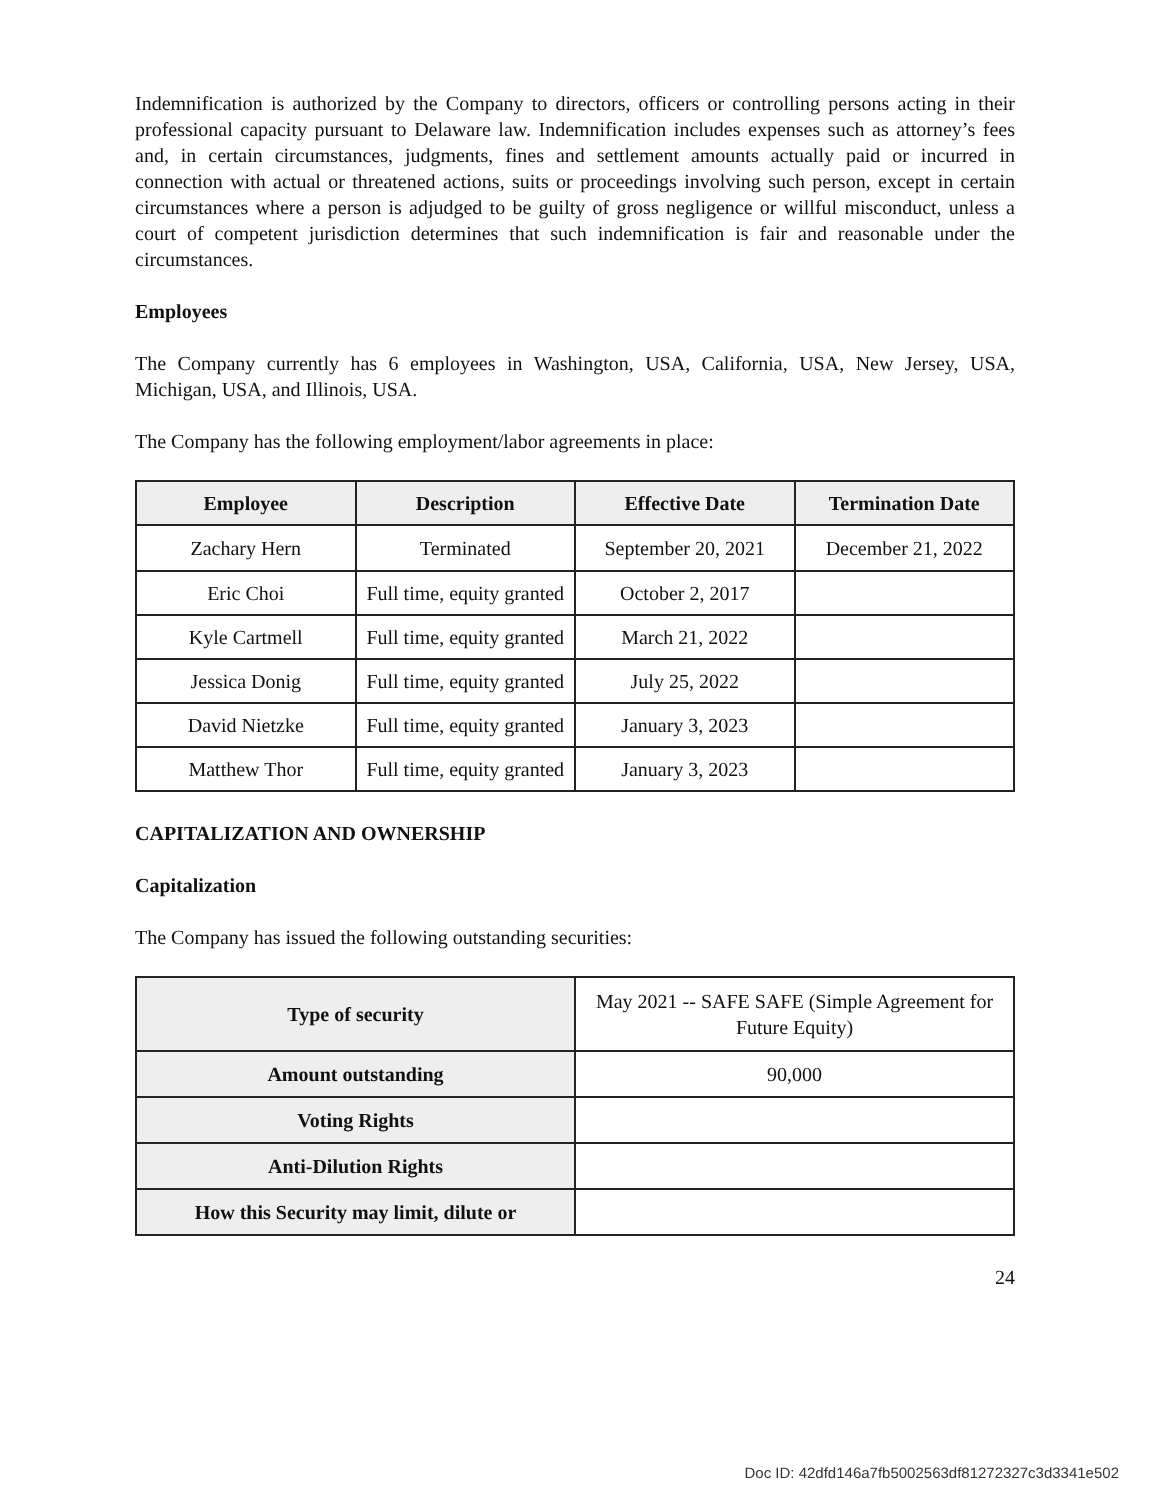Indemnification is authorized by the Company to directors, officers or controlling persons acting in their professional capacity pursuant to Delaware law. Indemnification includes expenses such as attorney’s fees and, in certain circumstances, judgments, fines and settlement amounts actually paid or incurred in connection with actual or threatened actions, suits or proceedings involving such person, except in certain circumstances where a person is adjudged to be guilty of gross negligence or willful misconduct, unless a court of competent jurisdiction determines that such indemnification is fair and reasonable under the circumstances.
Employees
The Company currently has 6 employees in Washington, USA, California, USA, New Jersey, USA, Michigan, USA, and Illinois, USA.
The Company has the following employment/labor agreements in place:
| Employee | Description | Effective Date | Termination Date |
| --- | --- | --- | --- |
| Zachary Hern | Terminated | September 20, 2021 | December 21, 2022 |
| Eric Choi | Full time, equity granted | October 2, 2017 | |
| Kyle Cartmell | Full time, equity granted | March 21, 2022 | |
| Jessica Donig | Full time, equity granted | July 25, 2022 | |
| David Nietzke | Full time, equity granted | January 3, 2023 | |
| Matthew Thor | Full time, equity granted | January 3, 2023 | |
CAPITALIZATION AND OWNERSHIP
Capitalization
The Company has issued the following outstanding securities:
| Type of security | May 2021 -- SAFE SAFE (Simple Agreement for Future Equity) |
| Amount outstanding | 90,000 |
| Voting Rights | |
| Anti-Dilution Rights | |
| How this Security may limit, dilute or | |
24
Doc ID: 42dfd146a7fb5002563df81272327c3d3341e502